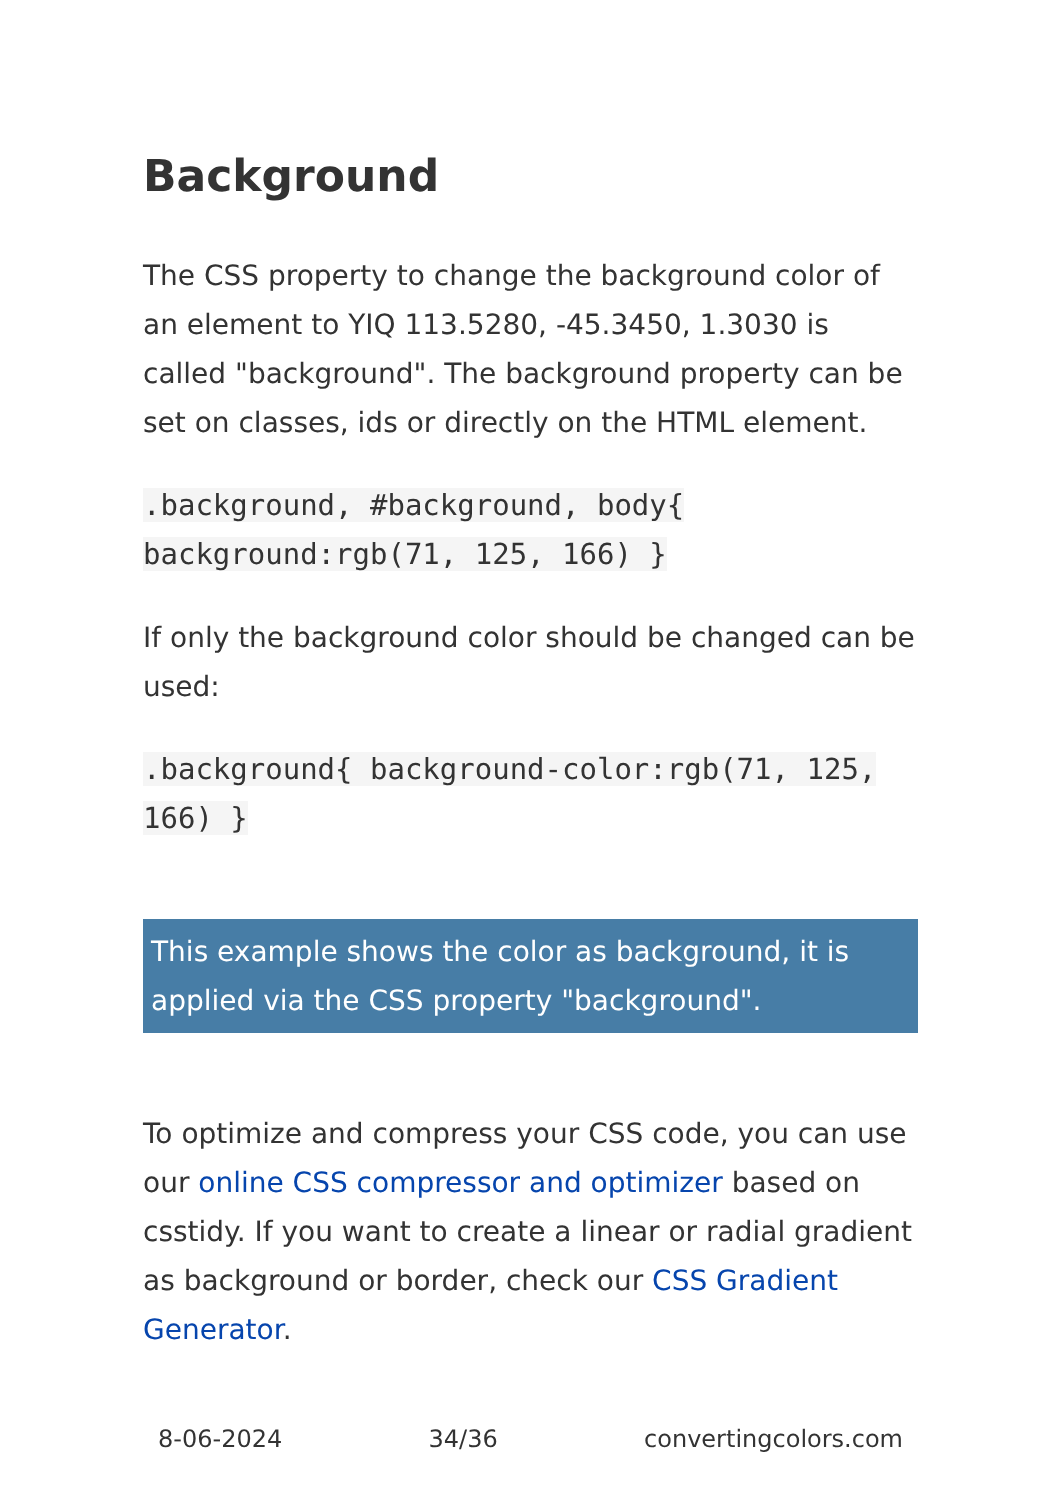Background
The CSS property to change the background color of an element to YIQ 113.5280, -45.3450, 1.3030 is called "background". The background property can be set on classes, ids or directly on the HTML element.
.background, #background, body{ background:rgb(71, 125, 166) }
If only the background color should be changed can be used:
.background{ background-color:rgb(71, 125, 166) }
This example shows the color as background, it is applied via the CSS property "background".
To optimize and compress your CSS code, you can use our online CSS compressor and optimizer based on csstidy. If you want to create a linear or radial gradient as background or border, check our CSS Gradient Generator.
8-06-2024 34/36 convertingcolors.com